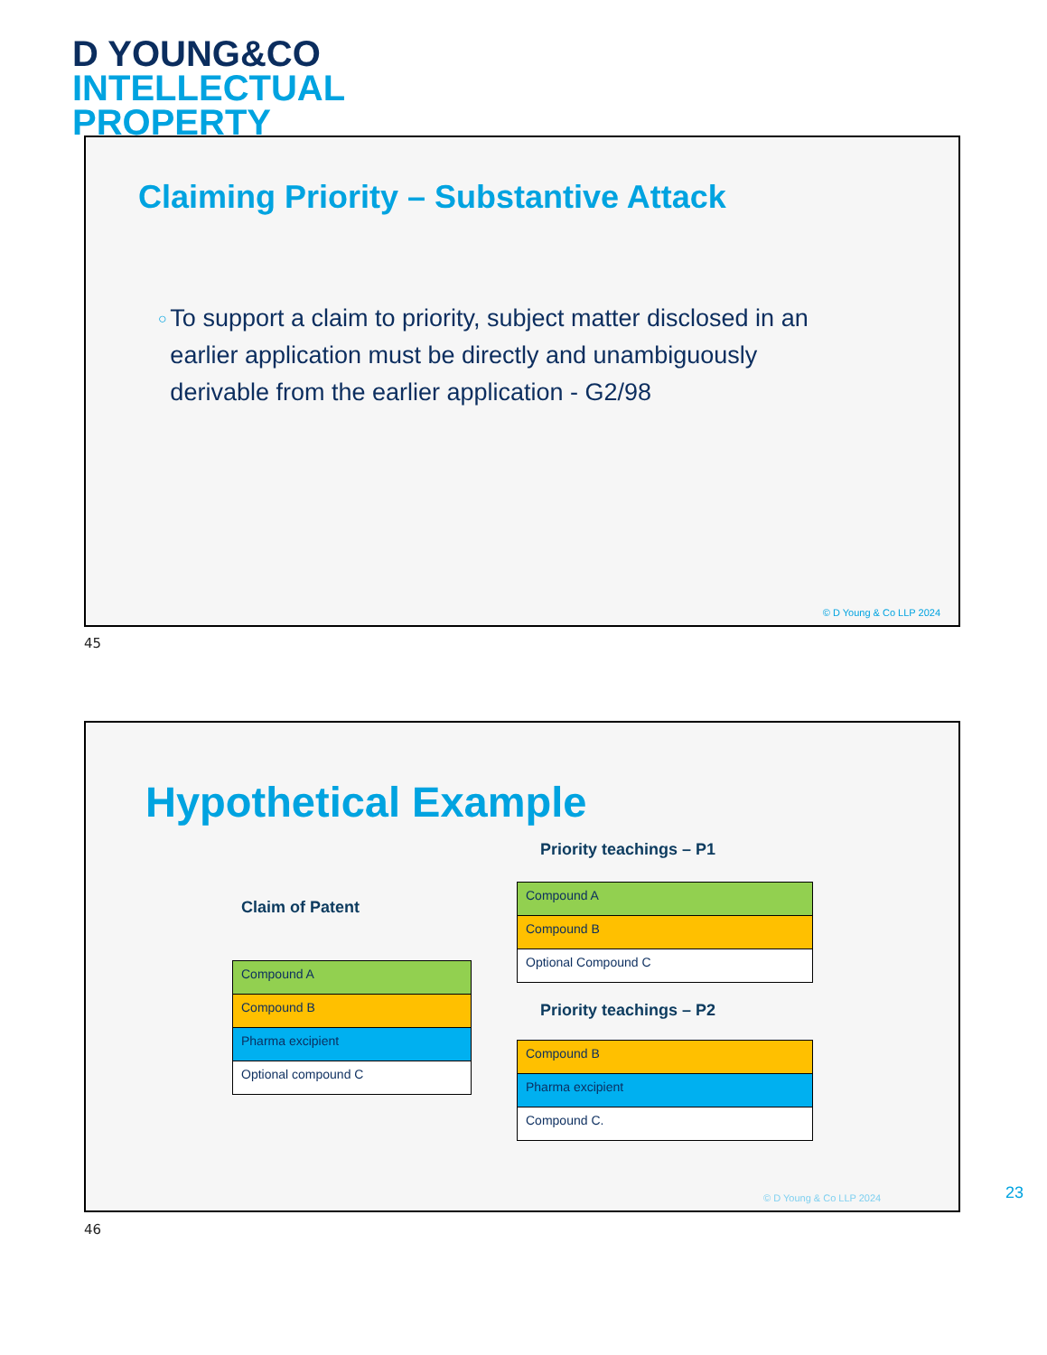D YOUNG&CO
INTELLECTUAL
PROPERTY
Claiming Priority – Substantive Attack
○ To support a claim to priority, subject matter disclosed in an earlier application must be directly and unambiguously derivable from the earlier application - G2/98
© D Young & Co LLP 2024
45
Hypothetical Example
Priority teachings – P1
Claim of Patent
| Compound A |
| Compound B |
| Pharma excipient |
| Optional compound C |
| Compound A |
| Compound B |
| Optional Compound C |
Priority teachings – P2
| Compound B |
| Pharma excipient |
| Compound C. |
© D Young & Co LLP 2024
23
46